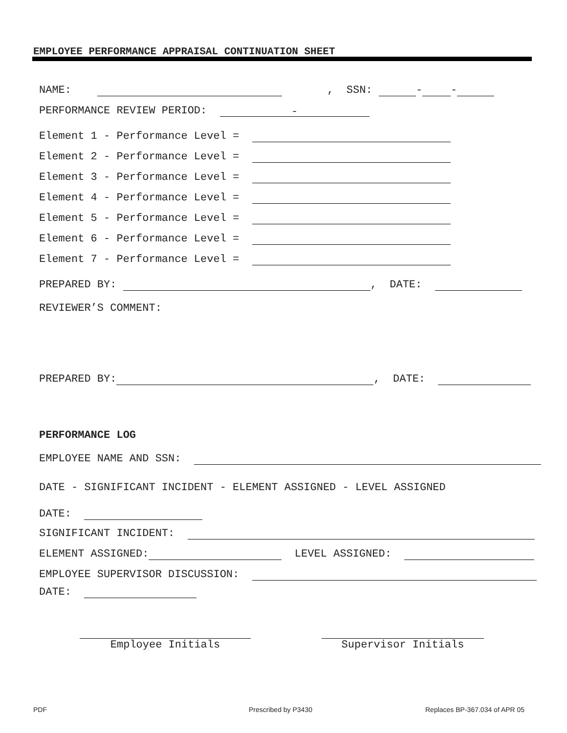EMPLOYEE PERFORMANCE APPRAISAL CONTINUATION SHEET
NAME: , SSN: - -
PERFORMANCE REVIEW PERIOD: -
Element 1 - Performance Level =
Element 2 - Performance Level =
Element 3 - Performance Level =
Element 4 - Performance Level =
Element 5 - Performance Level =
Element 6 - Performance Level =
Element 7 - Performance Level =
PREPARED BY: , DATE:
REVIEWER’S COMMENT:
PREPARED BY: , DATE:
PERFORMANCE LOG
EMPLOYEE NAME AND SSN:
DATE - SIGNIFICANT INCIDENT - ELEMENT ASSIGNED - LEVEL ASSIGNED
DATE:
SIGNIFICANT INCIDENT:
ELEMENT ASSIGNED: LEVEL ASSIGNED:
EMPLOYEE SUPERVISOR DISCUSSION:
DATE:
Employee Initials Supervisor Initials
PDF Prescribed by P3430 Replaces BP-367.034 of APR 05